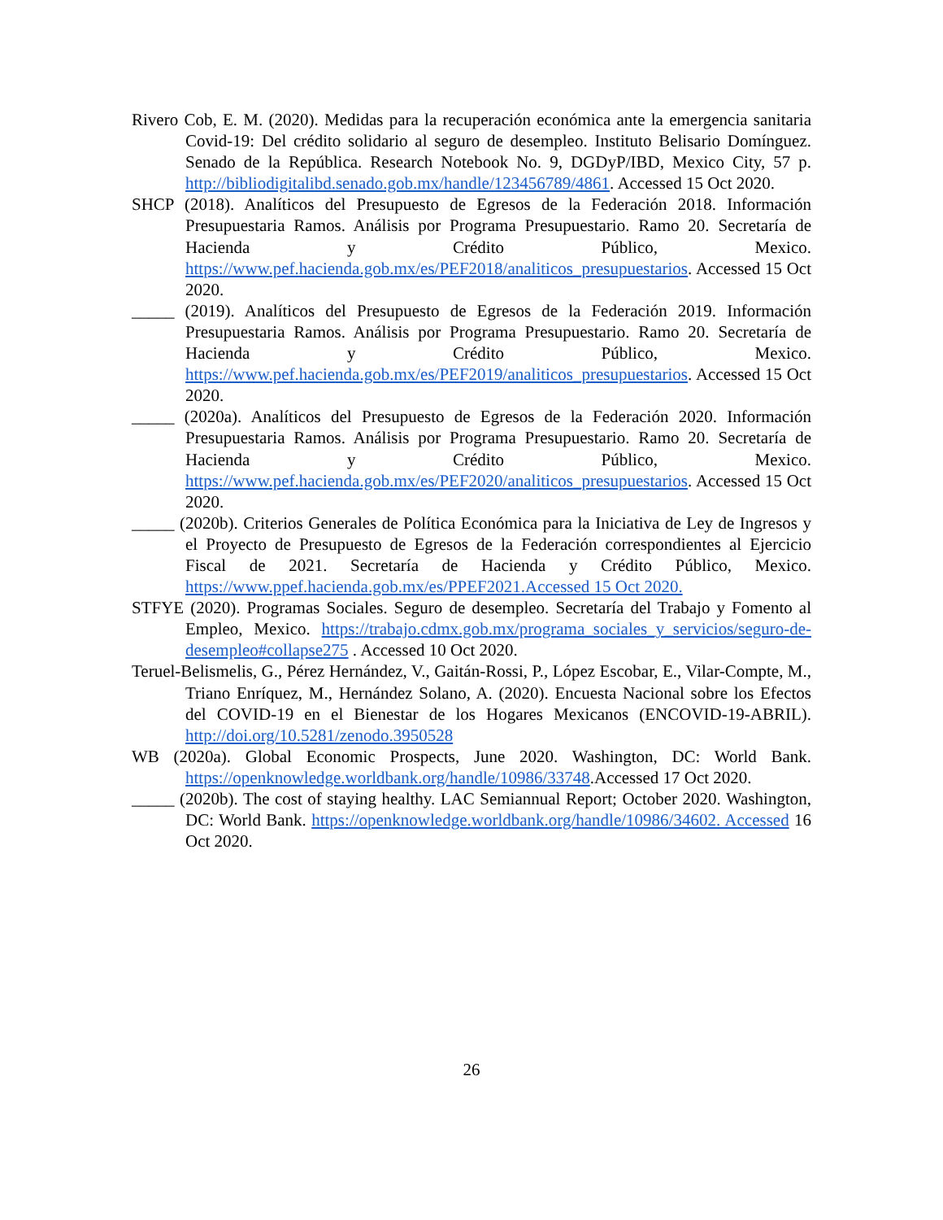Rivero Cob, E. M. (2020). Medidas para la recuperación económica ante la emergencia sanitaria Covid-19: Del crédito solidario al seguro de desempleo. Instituto Belisario Domínguez. Senado de la República. Research Notebook No. 9, DGDyP/IBD, Mexico City, 57 p. http://bibliodigitalibd.senado.gob.mx/handle/123456789/4861. Accessed 15 Oct 2020.
SHCP (2018). Analíticos del Presupuesto de Egresos de la Federación 2018. Información Presupuestaria Ramos. Análisis por Programa Presupuestario. Ramo 20. Secretaría de Hacienda y Crédito Público, Mexico. https://www.pef.hacienda.gob.mx/es/PEF2018/analiticos_presupuestarios. Accessed 15 Oct 2020.
_____ (2019). Analíticos del Presupuesto de Egresos de la Federación 2019. Información Presupuestaria Ramos. Análisis por Programa Presupuestario. Ramo 20. Secretaría de Hacienda y Crédito Público, Mexico. https://www.pef.hacienda.gob.mx/es/PEF2019/analiticos_presupuestarios. Accessed 15 Oct 2020.
_____ (2020a). Analíticos del Presupuesto de Egresos de la Federación 2020. Información Presupuestaria Ramos. Análisis por Programa Presupuestario. Ramo 20. Secretaría de Hacienda y Crédito Público, Mexico. https://www.pef.hacienda.gob.mx/es/PEF2020/analiticos_presupuestarios. Accessed 15 Oct 2020.
_____ (2020b). Criterios Generales de Política Económica para la Iniciativa de Ley de Ingresos y el Proyecto de Presupuesto de Egresos de la Federación correspondientes al Ejercicio Fiscal de 2021. Secretaría de Hacienda y Crédito Público, Mexico. https://www.ppef.hacienda.gob.mx/es/PPEF2021.Accessed 15 Oct 2020.
STFYE (2020). Programas Sociales. Seguro de desempleo. Secretaría del Trabajo y Fomento al Empleo, Mexico. https://trabajo.cdmx.gob.mx/programa_sociales_y_servicios/seguro-de-desempleo#collapse275 . Accessed 10 Oct 2020.
Teruel-Belismelis, G., Pérez Hernández, V., Gaitán-Rossi, P., López Escobar, E., Vilar-Compte, M., Triano Enríquez, M., Hernández Solano, A. (2020). Encuesta Nacional sobre los Efectos del COVID-19 en el Bienestar de los Hogares Mexicanos (ENCOVID-19-ABRIL). http://doi.org/10.5281/zenodo.3950528
WB (2020a). Global Economic Prospects, June 2020. Washington, DC: World Bank. https://openknowledge.worldbank.org/handle/10986/33748.Accessed 17 Oct 2020.
_____ (2020b). The cost of staying healthy. LAC Semiannual Report; October 2020. Washington, DC: World Bank. https://openknowledge.worldbank.org/handle/10986/34602. Accessed 16 Oct 2020.
26